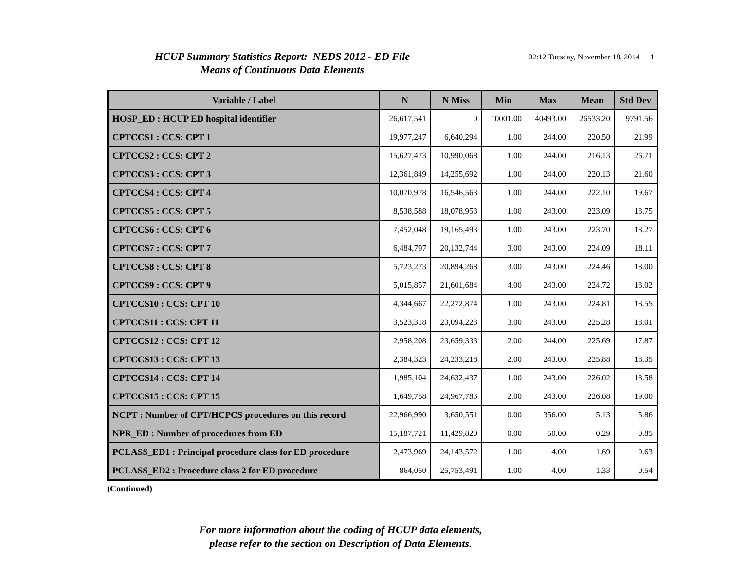HCUP Summary Statistics Report: NEDS 2012 - ED File
Means of Continuous Data Elements
02:12 Tuesday, November 18, 2014 1
| Variable / Label | N | N Miss | Min | Max | Mean | Std Dev |
| --- | --- | --- | --- | --- | --- | --- |
| HOSP_ED : HCUP ED hospital identifier | 26,617,541 | 0 | 10001.00 | 40493.00 | 26533.20 | 9791.56 |
| CPTCCS1 : CCS: CPT 1 | 19,977,247 | 6,640,294 | 1.00 | 244.00 | 220.50 | 21.99 |
| CPTCCS2 : CCS: CPT 2 | 15,627,473 | 10,990,068 | 1.00 | 244.00 | 216.13 | 26.71 |
| CPTCCS3 : CCS: CPT 3 | 12,361,849 | 14,255,692 | 1.00 | 244.00 | 220.13 | 21.60 |
| CPTCCS4 : CCS: CPT 4 | 10,070,978 | 16,546,563 | 1.00 | 244.00 | 222.10 | 19.67 |
| CPTCCS5 : CCS: CPT 5 | 8,538,588 | 18,078,953 | 1.00 | 243.00 | 223.09 | 18.75 |
| CPTCCS6 : CCS: CPT 6 | 7,452,048 | 19,165,493 | 1.00 | 243.00 | 223.70 | 18.27 |
| CPTCCS7 : CCS: CPT 7 | 6,484,797 | 20,132,744 | 3.00 | 243.00 | 224.09 | 18.11 |
| CPTCCS8 : CCS: CPT 8 | 5,723,273 | 20,894,268 | 3.00 | 243.00 | 224.46 | 18.00 |
| CPTCCS9 : CCS: CPT 9 | 5,015,857 | 21,601,684 | 4.00 | 243.00 | 224.72 | 18.02 |
| CPTCCS10 : CCS: CPT 10 | 4,344,667 | 22,272,874 | 1.00 | 243.00 | 224.81 | 18.55 |
| CPTCCS11 : CCS: CPT 11 | 3,523,318 | 23,094,223 | 3.00 | 243.00 | 225.28 | 18.01 |
| CPTCCS12 : CCS: CPT 12 | 2,958,208 | 23,659,333 | 2.00 | 244.00 | 225.69 | 17.87 |
| CPTCCS13 : CCS: CPT 13 | 2,384,323 | 24,233,218 | 2.00 | 243.00 | 225.88 | 18.35 |
| CPTCCS14 : CCS: CPT 14 | 1,985,104 | 24,632,437 | 1.00 | 243.00 | 226.02 | 18.58 |
| CPTCCS15 : CCS: CPT 15 | 1,649,758 | 24,967,783 | 2.00 | 243.00 | 226.08 | 19.00 |
| NCPT : Number of CPT/HCPCS procedures on this record | 22,966,990 | 3,650,551 | 0.00 | 356.00 | 5.13 | 5.86 |
| NPR_ED : Number of procedures from ED | 15,187,721 | 11,429,820 | 0.00 | 50.00 | 0.29 | 0.85 |
| PCLASS_ED1 : Principal procedure class for ED procedure | 2,473,969 | 24,143,572 | 1.00 | 4.00 | 1.69 | 0.63 |
| PCLASS_ED2 : Procedure class 2 for ED procedure | 864,050 | 25,753,491 | 1.00 | 4.00 | 1.33 | 0.54 |
(Continued)
For more information about the coding of HCUP data elements,
please refer to the section on Description of Data Elements.